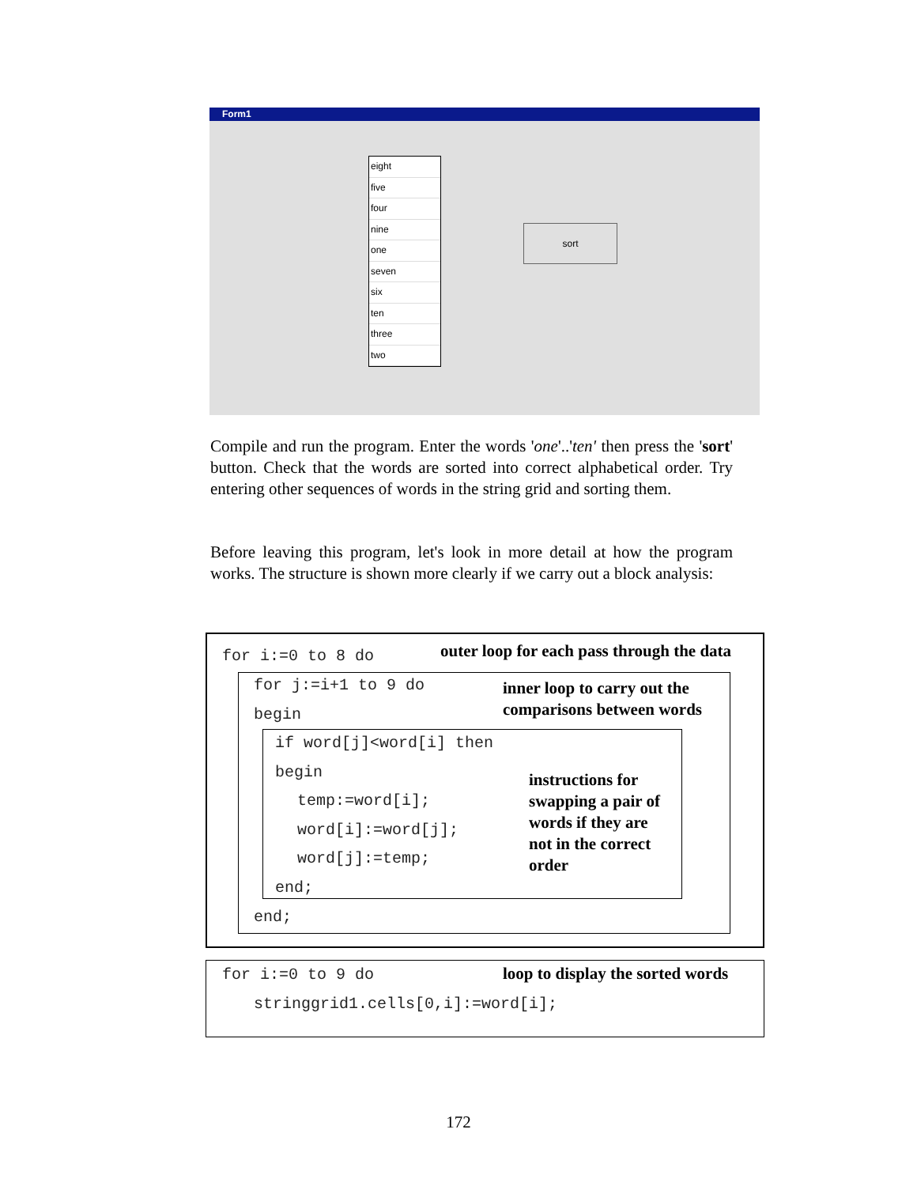Form1
eight
five
four
nine
one
seven
six
ten
three
two
sort
Compile and run the program. Enter the words 'one'..'ten' then press the 'sort' button. Check that the words are sorted into correct alphabetical order. Try entering other sequences of words in the string grid and sorting them.
Before leaving this program, let's look in more detail at how the program works. The structure is shown more clearly if we carry out a block analysis:
for i:=0 to 8 do
outer loop for each pass through the data
for j:=i+1 to 9 do
inner loop to carry out the
comparisons between words
begin
if word[j]<word[i] then
begin
temp:=word[i];
word[i]:=word[j];
word[j]:=temp;
instructions for
swapping a pair of
words if they are
not in the correct
order
end;
end;
for i:=0 to 9 do
loop to display the sorted words
stringgrid1.cells[0,i]:=word[i];
172